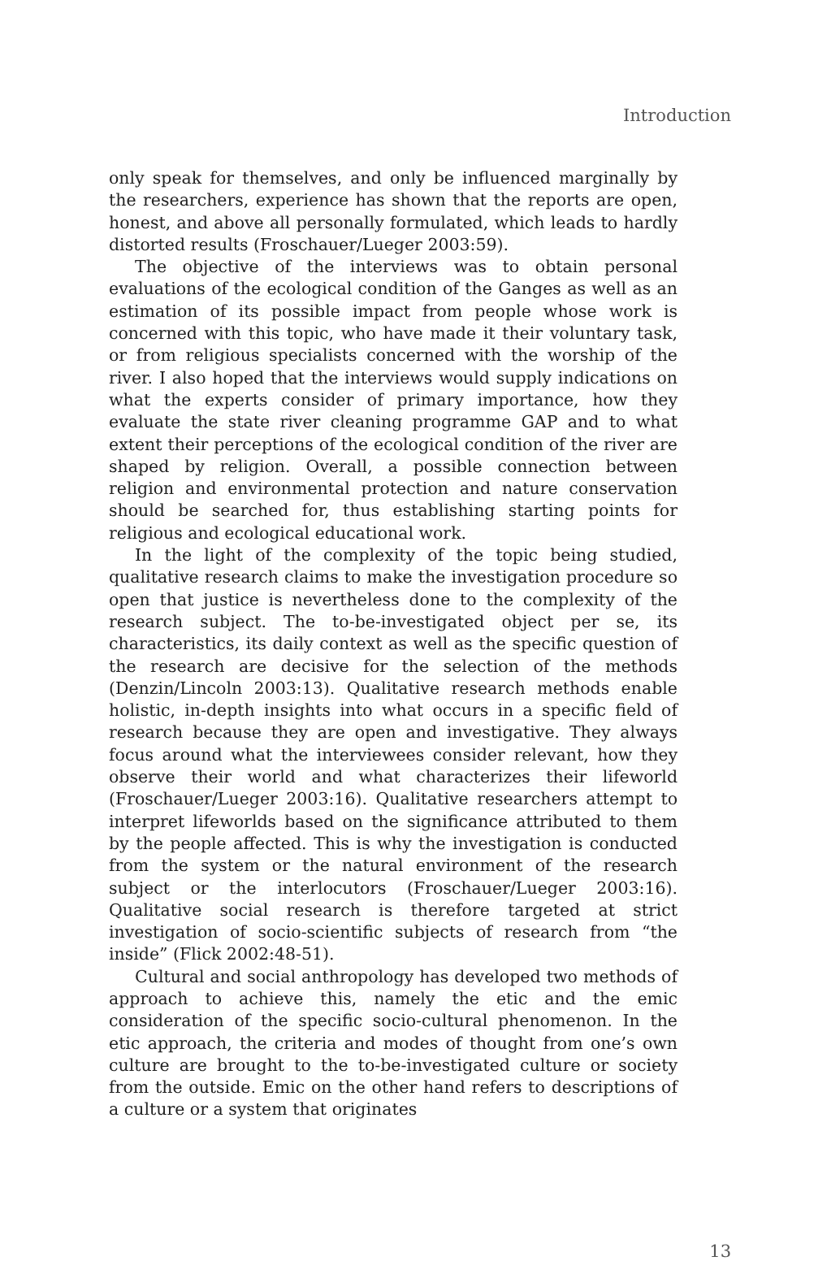Introduction
only speak for themselves, and only be influenced marginally by the researchers, experience has shown that the reports are open, honest, and above all personally formulated, which leads to hardly distorted results (Froschauer/Lueger 2003:59).
The objective of the interviews was to obtain personal evaluations of the ecological condition of the Ganges as well as an estimation of its possible impact from people whose work is concerned with this topic, who have made it their voluntary task, or from religious specialists concerned with the worship of the river. I also hoped that the interviews would supply indications on what the experts consider of primary importance, how they evaluate the state river cleaning programme GAP and to what extent their perceptions of the ecological condition of the river are shaped by religion. Overall, a possible connection between religion and environmental protection and nature conservation should be searched for, thus establishing starting points for religious and ecological educational work.
In the light of the complexity of the topic being studied, qualitative research claims to make the investigation procedure so open that justice is nevertheless done to the complexity of the research subject. The to-be-investigated object per se, its characteristics, its daily context as well as the specific question of the research are decisive for the selection of the methods (Denzin/Lincoln 2003:13). Qualitative research methods enable holistic, in-depth insights into what occurs in a specific field of research because they are open and investigative. They always focus around what the interviewees consider relevant, how they observe their world and what characterizes their lifeworld (Froschauer/Lueger 2003:16). Qualitative researchers attempt to interpret lifeworlds based on the significance attributed to them by the people affected. This is why the investigation is conducted from the system or the natural environment of the research subject or the interlocutors (Froschauer/Lueger 2003:16). Qualitative social research is therefore targeted at strict investigation of socio-scientific subjects of research from “the inside” (Flick 2002:48-51).
Cultural and social anthropology has developed two methods of approach to achieve this, namely the etic and the emic consideration of the specific socio-cultural phenomenon. In the etic approach, the criteria and modes of thought from one’s own culture are brought to the to-be-investigated culture or society from the outside. Emic on the other hand refers to descriptions of a culture or a system that originates
13